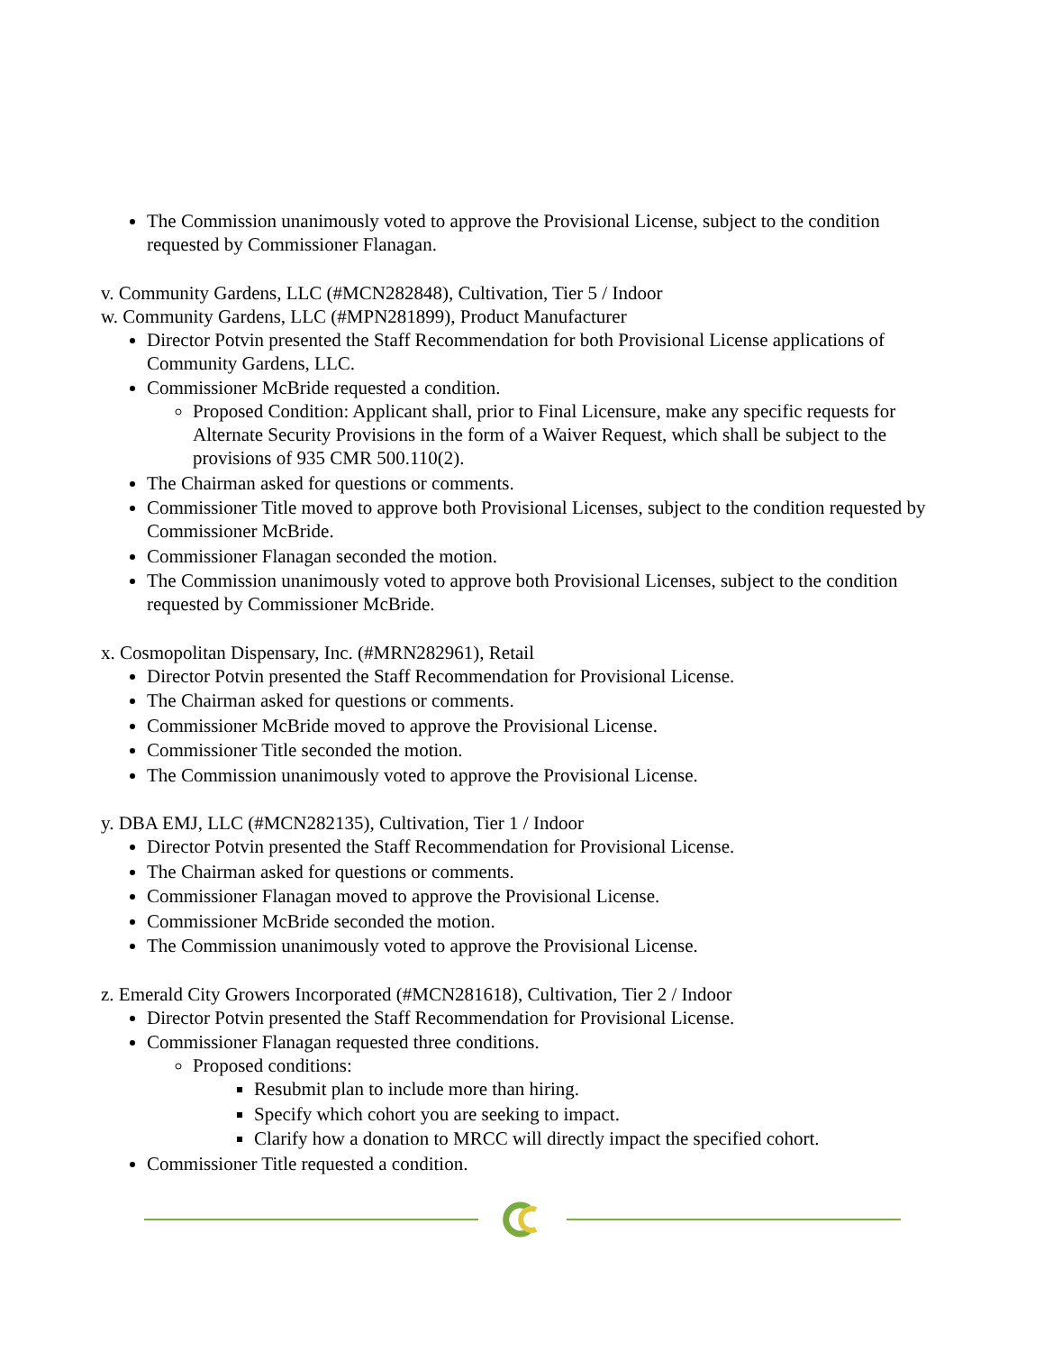The Commission unanimously voted to approve the Provisional License, subject to the condition requested by Commissioner Flanagan.
v. Community Gardens, LLC (#MCN282848), Cultivation, Tier 5 / Indoor
w. Community Gardens, LLC (#MPN281899), Product Manufacturer
Director Potvin presented the Staff Recommendation for both Provisional License applications of Community Gardens, LLC.
Commissioner McBride requested a condition.
Proposed Condition: Applicant shall, prior to Final Licensure, make any specific requests for Alternate Security Provisions in the form of a Waiver Request, which shall be subject to the provisions of 935 CMR 500.110(2).
The Chairman asked for questions or comments.
Commissioner Title moved to approve both Provisional Licenses, subject to the condition requested by Commissioner McBride.
Commissioner Flanagan seconded the motion.
The Commission unanimously voted to approve both Provisional Licenses, subject to the condition requested by Commissioner McBride.
x. Cosmopolitan Dispensary, Inc. (#MRN282961), Retail
Director Potvin presented the Staff Recommendation for Provisional License.
The Chairman asked for questions or comments.
Commissioner McBride moved to approve the Provisional License.
Commissioner Title seconded the motion.
The Commission unanimously voted to approve the Provisional License.
y. DBA EMJ, LLC (#MCN282135), Cultivation, Tier 1 / Indoor
Director Potvin presented the Staff Recommendation for Provisional License.
The Chairman asked for questions or comments.
Commissioner Flanagan moved to approve the Provisional License.
Commissioner McBride seconded the motion.
The Commission unanimously voted to approve the Provisional License.
z. Emerald City Growers Incorporated (#MCN281618), Cultivation, Tier 2 / Indoor
Director Potvin presented the Staff Recommendation for Provisional License.
Commissioner Flanagan requested three conditions.
Proposed conditions:
Resubmit plan to include more than hiring.
Specify which cohort you are seeking to impact.
Clarify how a donation to MRCC will directly impact the specified cohort.
Commissioner Title requested a condition.